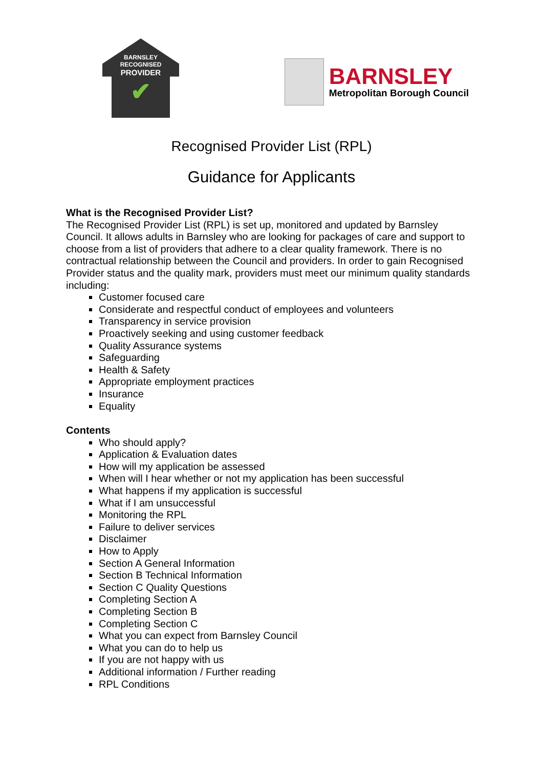BARNSLEY
RECOGNISED
PROVIDER
✔
BARNSLEY
Metropolitan Borough Council
Recognised Provider List (RPL)
Guidance for Applicants
What is the Recognised Provider List?
The Recognised Provider List (RPL) is set up, monitored and updated by Barnsley Council. It allows adults in Barnsley who are looking for packages of care and support to choose from a list of providers that adhere to a clear quality framework. There is no contractual relationship between the Council and providers. In order to gain Recognised Provider status and the quality mark, providers must meet our minimum quality standards including:
Customer focused care
Considerate and respectful conduct of employees and volunteers
Transparency in service provision
Proactively seeking and using customer feedback
Quality Assurance systems
Safeguarding
Health & Safety
Appropriate employment practices
Insurance
Equality
Contents
Who should apply?
Application & Evaluation dates
How will my application be assessed
When will I hear whether or not my application has been successful
What happens if my application is successful
What if I am unsuccessful
Monitoring the RPL
Failure to deliver services
Disclaimer
How to Apply
Section A General Information
Section B Technical Information
Section C Quality Questions
Completing Section A
Completing Section B
Completing Section C
What you can expect from Barnsley Council
What you can do to help us
If you are not happy with us
Additional information / Further reading
RPL Conditions